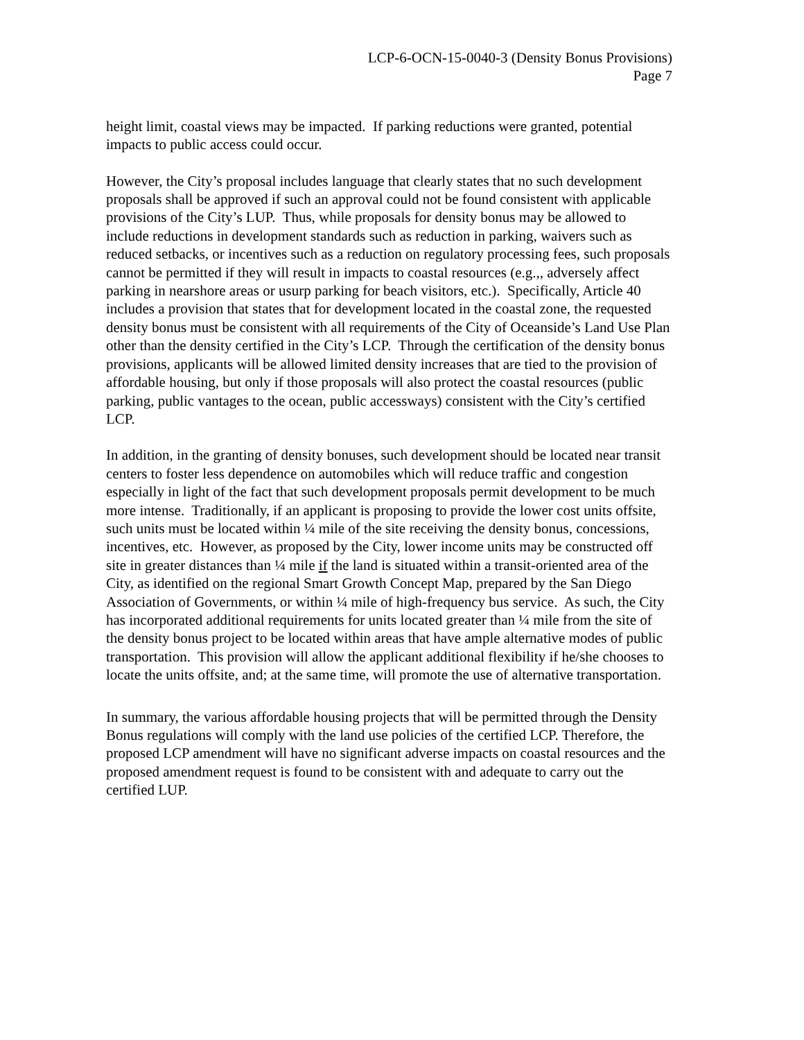LCP-6-OCN-15-0040-3 (Density Bonus Provisions)
Page 7
height limit, coastal views may be impacted. If parking reductions were granted, potential impacts to public access could occur.
However, the City’s proposal includes language that clearly states that no such development proposals shall be approved if such an approval could not be found consistent with applicable provisions of the City’s LUP. Thus, while proposals for density bonus may be allowed to include reductions in development standards such as reduction in parking, waivers such as reduced setbacks, or incentives such as a reduction on regulatory processing fees, such proposals cannot be permitted if they will result in impacts to coastal resources (e.g.,, adversely affect parking in nearshore areas or usurp parking for beach visitors, etc.). Specifically, Article 40 includes a provision that states that for development located in the coastal zone, the requested density bonus must be consistent with all requirements of the City of Oceanside’s Land Use Plan other than the density certified in the City’s LCP. Through the certification of the density bonus provisions, applicants will be allowed limited density increases that are tied to the provision of affordable housing, but only if those proposals will also protect the coastal resources (public parking, public vantages to the ocean, public accessways) consistent with the City’s certified LCP.
In addition, in the granting of density bonuses, such development should be located near transit centers to foster less dependence on automobiles which will reduce traffic and congestion especially in light of the fact that such development proposals permit development to be much more intense. Traditionally, if an applicant is proposing to provide the lower cost units offsite, such units must be located within ¼ mile of the site receiving the density bonus, concessions, incentives, etc. However, as proposed by the City, lower income units may be constructed off site in greater distances than ¼ mile if the land is situated within a transit-oriented area of the City, as identified on the regional Smart Growth Concept Map, prepared by the San Diego Association of Governments, or within ¼ mile of high-frequency bus service. As such, the City has incorporated additional requirements for units located greater than ¼ mile from the site of the density bonus project to be located within areas that have ample alternative modes of public transportation. This provision will allow the applicant additional flexibility if he/she chooses to locate the units offsite, and; at the same time, will promote the use of alternative transportation.
In summary, the various affordable housing projects that will be permitted through the Density Bonus regulations will comply with the land use policies of the certified LCP. Therefore, the proposed LCP amendment will have no significant adverse impacts on coastal resources and the proposed amendment request is found to be consistent with and adequate to carry out the certified LUP.